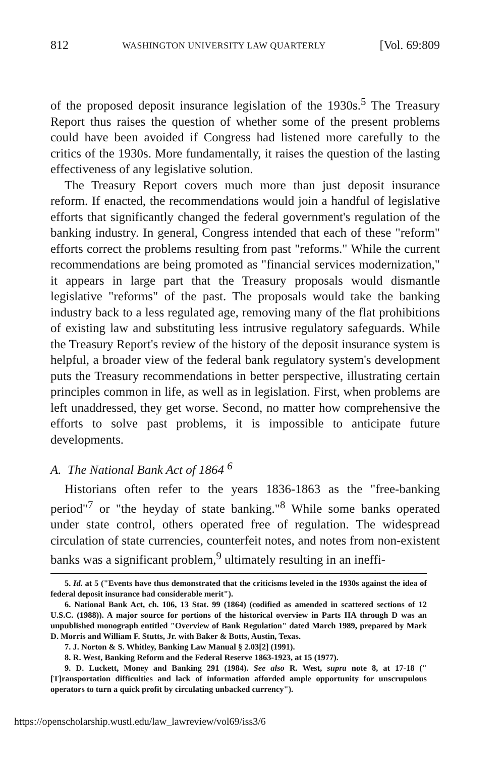812 WASHINGTON UNIVERSITY LAW QUARTERLY [Vol. 69:809
of the proposed deposit insurance legislation of the 1930s.<sup>5</sup> The Treasury Report thus raises the question of whether some of the present problems could have been avoided if Congress had listened more carefully to the critics of the 1930s. More fundamentally, it raises the question of the lasting effectiveness of any legislative solution.
The Treasury Report covers much more than just deposit insurance reform. If enacted, the recommendations would join a handful of legislative efforts that significantly changed the federal government's regulation of the banking industry. In general, Congress intended that each of these "reform" efforts correct the problems resulting from past "reforms." While the current recommendations are being promoted as "financial services modernization," it appears in large part that the Treasury proposals would dismantle legislative "reforms" of the past. The proposals would take the banking industry back to a less regulated age, removing many of the flat prohibitions of existing law and substituting less intrusive regulatory safeguards. While the Treasury Report's review of the history of the deposit insurance system is helpful, a broader view of the federal bank regulatory system's development puts the Treasury recommendations in better perspective, illustrating certain principles common in life, as well as in legislation. First, when problems are left unaddressed, they get worse. Second, no matter how comprehensive the efforts to solve past problems, it is impossible to anticipate future developments.
A. The National Bank Act of 1864 <sup>6</sup>
Historians often refer to the years 1836-1863 as the "free-banking period"<sup>7</sup> or "the heyday of state banking."<sup>8</sup> While some banks operated under state control, others operated free of regulation. The widespread circulation of state currencies, counterfeit notes, and notes from non-existent banks was a significant problem,<sup>9</sup> ultimately resulting in an ineffi-
5. Id. at 5 ("Events have thus demonstrated that the criticisms leveled in the 1930s against the idea of federal deposit insurance had considerable merit").
6. National Bank Act, ch. 106, 13 Stat. 99 (1864) (codified as amended in scattered sections of 12 U.S.C. (1988)). A major source for portions of the historical overview in Parts IIA through D was an unpublished monograph entitled "Overview of Bank Regulation" dated March 1989, prepared by Mark D. Morris and William F. Stutts, Jr. with Baker & Botts, Austin, Texas.
7. J. Norton & S. Whitley, Banking Law Manual § 2.03[2] (1991).
8. R. West, Banking Reform and the Federal Reserve 1863-1923, at 15 (1977).
9. D. Luckett, Money and Banking 291 (1984). See also R. West, supra note 8, at 17-18 ("[T]ransportation difficulties and lack of information afforded ample opportunity for unscrupulous operators to turn a quick profit by circulating unbacked currency").
https://openscholarship.wustl.edu/law_lawreview/vol69/iss3/6